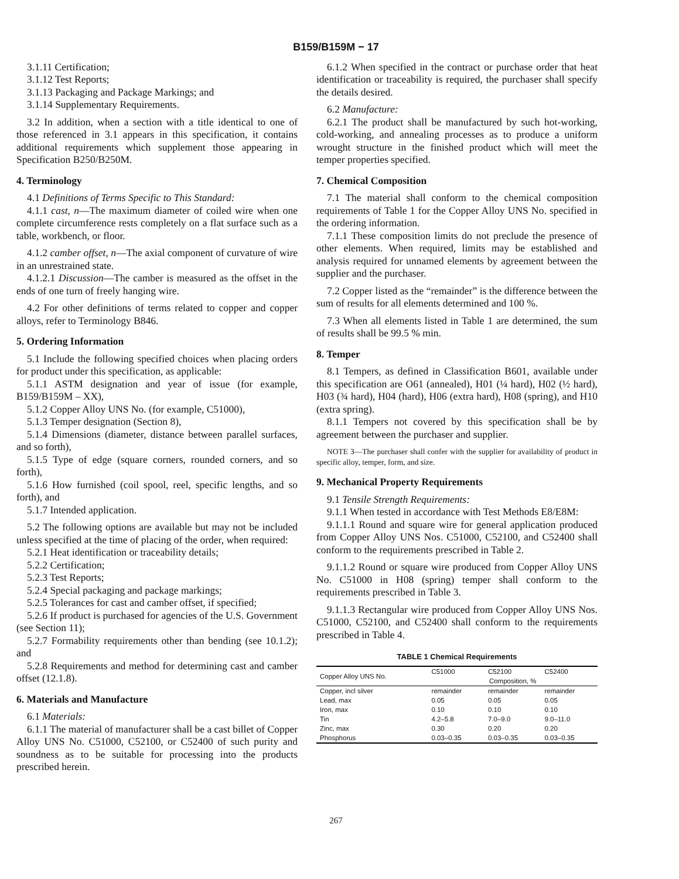B159/B159M − 17
3.1.11 Certification;
3.1.12 Test Reports;
3.1.13 Packaging and Package Markings; and
3.1.14 Supplementary Requirements.
3.2 In addition, when a section with a title identical to one of those referenced in 3.1 appears in this specification, it contains additional requirements which supplement those appearing in Specification B250/B250M.
4. Terminology
4.1 Definitions of Terms Specific to This Standard:
4.1.1 cast, n—The maximum diameter of coiled wire when one complete circumference rests completely on a flat surface such as a table, workbench, or floor.
4.1.2 camber offset, n—The axial component of curvature of wire in an unrestrained state.
4.1.2.1 Discussion—The camber is measured as the offset in the ends of one turn of freely hanging wire.
4.2 For other definitions of terms related to copper and copper alloys, refer to Terminology B846.
5. Ordering Information
5.1 Include the following specified choices when placing orders for product under this specification, as applicable:
5.1.1 ASTM designation and year of issue (for example, B159/B159M – XX),
5.1.2 Copper Alloy UNS No. (for example, C51000),
5.1.3 Temper designation (Section 8),
5.1.4 Dimensions (diameter, distance between parallel surfaces, and so forth),
5.1.5 Type of edge (square corners, rounded corners, and so forth),
5.1.6 How furnished (coil spool, reel, specific lengths, and so forth), and
5.1.7 Intended application.
5.2 The following options are available but may not be included unless specified at the time of placing of the order, when required:
5.2.1 Heat identification or traceability details;
5.2.2 Certification;
5.2.3 Test Reports;
5.2.4 Special packaging and package markings;
5.2.5 Tolerances for cast and camber offset, if specified;
5.2.6 If product is purchased for agencies of the U.S. Government (see Section 11);
5.2.7 Formability requirements other than bending (see 10.1.2); and
5.2.8 Requirements and method for determining cast and camber offset (12.1.8).
6. Materials and Manufacture
6.1 Materials:
6.1.1 The material of manufacturer shall be a cast billet of Copper Alloy UNS No. C51000, C52100, or C52400 of such purity and soundness as to be suitable for processing into the products prescribed herein.
6.1.2 When specified in the contract or purchase order that heat identification or traceability is required, the purchaser shall specify the details desired.
6.2 Manufacture:
6.2.1 The product shall be manufactured by such hot-working, cold-working, and annealing processes as to produce a uniform wrought structure in the finished product which will meet the temper properties specified.
7. Chemical Composition
7.1 The material shall conform to the chemical composition requirements of Table 1 for the Copper Alloy UNS No. specified in the ordering information.
7.1.1 These composition limits do not preclude the presence of other elements. When required, limits may be established and analysis required for unnamed elements by agreement between the supplier and the purchaser.
7.2 Copper listed as the “remainder” is the difference between the sum of results for all elements determined and 100 %.
7.3 When all elements listed in Table 1 are determined, the sum of results shall be 99.5 % min.
8. Temper
8.1 Tempers, as defined in Classification B601, available under this specification are O61 (annealed), H01 (¼ hard), H02 (½ hard), H03 (¾ hard), H04 (hard), H06 (extra hard), H08 (spring), and H10 (extra spring).
8.1.1 Tempers not covered by this specification shall be by agreement between the purchaser and supplier.
NOTE 3—The purchaser shall confer with the supplier for availability of product in specific alloy, temper, form, and size.
9. Mechanical Property Requirements
9.1 Tensile Strength Requirements:
9.1.1 When tested in accordance with Test Methods E8/E8M:
9.1.1.1 Round and square wire for general application produced from Copper Alloy UNS Nos. C51000, C52100, and C52400 shall conform to the requirements prescribed in Table 2.
9.1.1.2 Round or square wire produced from Copper Alloy UNS No. C51000 in H08 (spring) temper shall conform to the requirements prescribed in Table 3.
9.1.1.3 Rectangular wire produced from Copper Alloy UNS Nos. C51000, C52100, and C52400 shall conform to the requirements prescribed in Table 4.
TABLE 1 Chemical Requirements
| Copper Alloy UNS No. | C51000 | C52100 | C52400 |
| --- | --- | --- | --- |
| | Composition, % | | |
| Copper, incl silver | remainder | remainder | remainder |
| Lead, max | 0.05 | 0.05 | 0.05 |
| Iron, max | 0.10 | 0.10 | 0.10 |
| Tin | 4.2–5.8 | 7.0–9.0 | 9.0–11.0 |
| Zinc, max | 0.30 | 0.20 | 0.20 |
| Phosphorus | 0.03–0.35 | 0.03–0.35 | 0.03–0.35 |
267